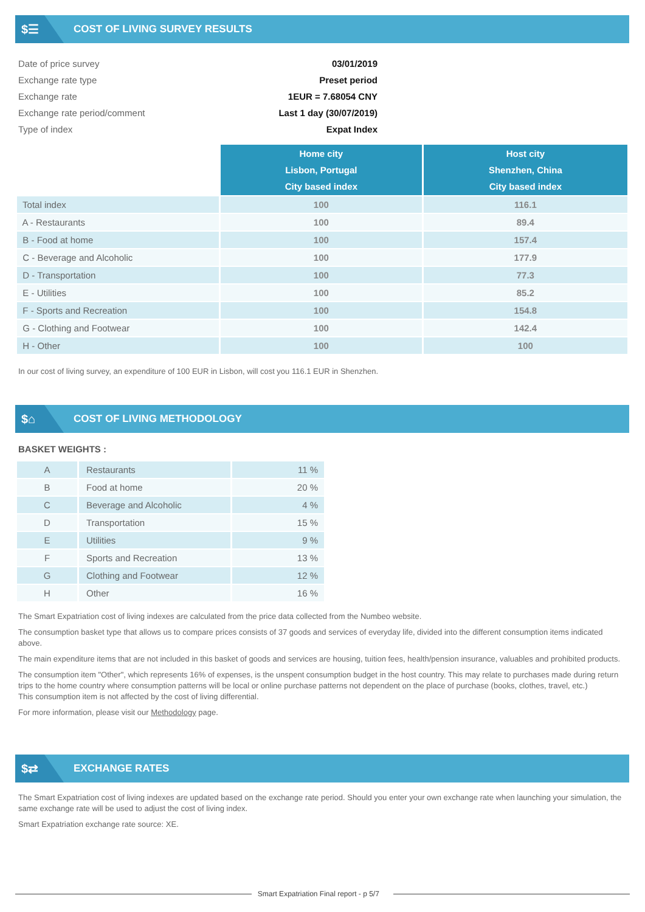$☰
COST OF LIVING SURVEY RESULTS
| Date of price survey | 03/01/2019 |
| Exchange rate type | Preset period |
| Exchange rate | 1EUR = 7.68054 CNY |
| Exchange rate period/comment | Last 1 day (30/07/2019) |
| Type of index | Expat Index |
| | Home city Lisbon, Portugal City based index | Host city Shenzhen, China City based index |
| --- | --- | --- |
| Total index | 100 | 116.1 |
| A - Restaurants | 100 | 89.4 |
| B - Food at home | 100 | 157.4 |
| C - Beverage and Alcoholic | 100 | 177.9 |
| D - Transportation | 100 | 77.3 |
| E - Utilities | 100 | 85.2 |
| F - Sports and Recreation | 100 | 154.8 |
| G - Clothing and Footwear | 100 | 142.4 |
| H - Other | 100 | 100 |
In our cost of living survey, an expenditure of 100 EUR in Lisbon, will cost you 116.1 EUR in Shenzhen.
$⌂
COST OF LIVING METHODOLOGY
BASKET WEIGHTS :
| A | Restaurants | 11 % |
| B | Food at home | 20 % |
| C | Beverage and Alcoholic | 4 % |
| D | Transportation | 15 % |
| E | Utilities | 9 % |
| F | Sports and Recreation | 13 % |
| G | Clothing and Footwear | 12 % |
| H | Other | 16 % |
The Smart Expatriation cost of living indexes are calculated from the price data collected from the Numbeo website.
The consumption basket type that allows us to compare prices consists of 37 goods and services of everyday life, divided into the different consumption items indicated above.
The main expenditure items that are not included in this basket of goods and services are housing, tuition fees, health/pension insurance, valuables and prohibited products.
The consumption item "Other", which represents 16% of expenses, is the unspent consumption budget in the host country. This may relate to purchases made during return trips to the home country where consumption patterns will be local or online purchase patterns not dependent on the place of purchase (books, clothes, travel, etc.)
This consumption item is not affected by the cost of living differential.
For more information, please visit our Methodology page.
$⇄
EXCHANGE RATES
The Smart Expatriation cost of living indexes are updated based on the exchange rate period. Should you enter your own exchange rate when launching your simulation, the same exchange rate will be used to adjust the cost of living index.
Smart Expatriation exchange rate source: XE.
Smart Expatriation Final report - p 5/7